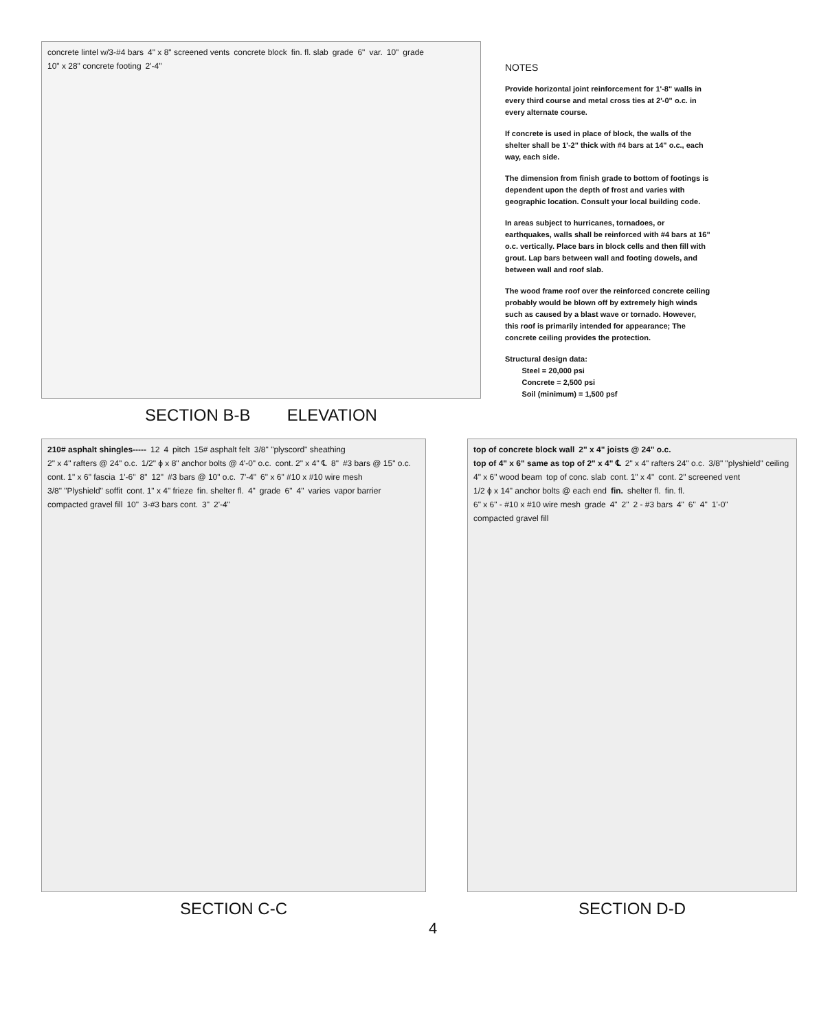concrete lintel w/3-#4 bars 4" x 8" screened vents concrete block fin. fl. slab grade 6" var. 10" grade 10" x 28" concrete footing 2'-4"
SECTION B-B ELEVATION
NOTES
Provide horizontal joint reinforcement for 1'-8" walls in every third course and metal cross ties at 2'-0" o.c. in every alternate course.
If concrete is used in place of block, the walls of the shelter shall be 1'-2" thick with #4 bars at 14" o.c., each way, each side.
The dimension from finish grade to bottom of footings is dependent upon the depth of frost and varies with geographic location. Consult your local building code.
In areas subject to hurricanes, tornadoes, or earthquakes, walls shall be reinforced with #4 bars at 16" o.c. vertically. Place bars in block cells and then fill with grout. Lap bars between wall and footing dowels, and between wall and roof slab.
The wood frame roof over the reinforced concrete ceiling probably would be blown off by extremely high winds such as caused by a blast wave or tornado. However, this roof is primarily intended for appearance; The concrete ceiling provides the protection.
Structural design data:
Steel = 20,000 psi
Concrete = 2,500 psi
Soil (minimum) = 1,500 psf
210# asphalt shingles----- 12 4 pitch 15# asphalt felt 3/8" "plyscord" sheathing 2" x 4" rafters @ 24" o.c. 1/2" ϕ x 8" anchor bolts @ 4'-0" o.c. cont. 2" x 4" ℄ 8" #3 bars @ 15" o.c. cont. 1" x 6" fascia 1'-6" 8" 12" #3 bars @ 10" o.c. 7'-4" 6" x 6" #10 x #10 wire mesh 3/8" "Plyshield" soffit cont. 1" x 4" frieze fin. shelter fl. 4" grade 6" 4" varies vapor barrier compacted gravel fill 10" 3-#3 bars cont. 3" 2'-4"
SECTION C-C
4
top of concrete block wall 2" x 4" joists @ 24" o.c. top of 4" x 6" same as top of 2" x 4" ℄ 2" x 4" rafters 24" o.c. 3/8" "plyshield" ceiling 4" x 6" wood beam top of conc. slab cont. 1" x 4" cont. 2" screened vent 1/2 ϕ x 14" anchor bolts @ each end fin. shelter fl. fin. fl. 6" x 6" - #10 x #10 wire mesh grade 4" 2" 2 - #3 bars 4" 6" 4" 1'-0" compacted gravel fill
SECTION D-D